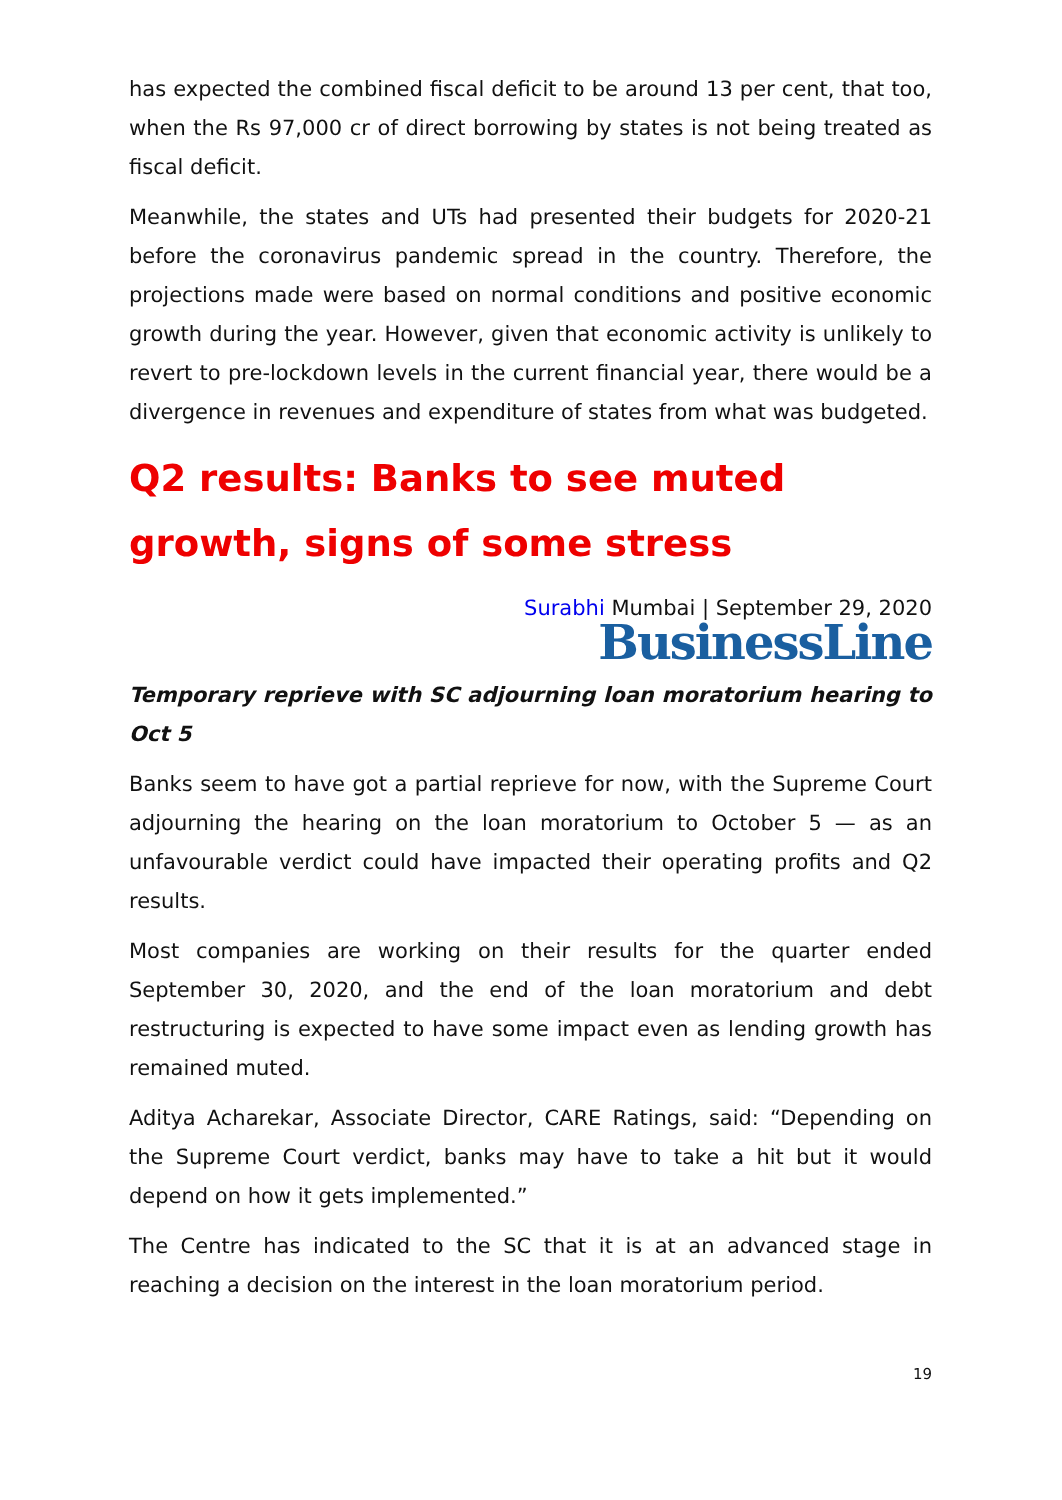has expected the combined fiscal deficit to be around 13 per cent, that too, when the Rs 97,000 cr of direct borrowing by states is not being treated as fiscal deficit.
Meanwhile, the states and UTs had presented their budgets for 2020-21 before the coronavirus pandemic spread in the country. Therefore, the projections made were based on normal conditions and positive economic growth during the year. However, given that economic activity is unlikely to revert to pre-lockdown levels in the current financial year, there would be a divergence in revenues and expenditure of states from what was budgeted.
Q2 results: Banks to see muted growth, signs of some stress
Surabhi Mumbai | September 29, 2020
BusinessLine
Temporary reprieve with SC adjourning loan moratorium hearing to Oct 5
Banks seem to have got a partial reprieve for now, with the Supreme Court adjourning the hearing on the loan moratorium to October 5 — as an unfavourable verdict could have impacted their operating profits and Q2 results.
Most companies are working on their results for the quarter ended September 30, 2020, and the end of the loan moratorium and debt restructuring is expected to have some impact even as lending growth has remained muted.
Aditya Acharekar, Associate Director, CARE Ratings, said: “Depending on the Supreme Court verdict, banks may have to take a hit but it would depend on how it gets implemented.”
The Centre has indicated to the SC that it is at an advanced stage in reaching a decision on the interest in the loan moratorium period.
19